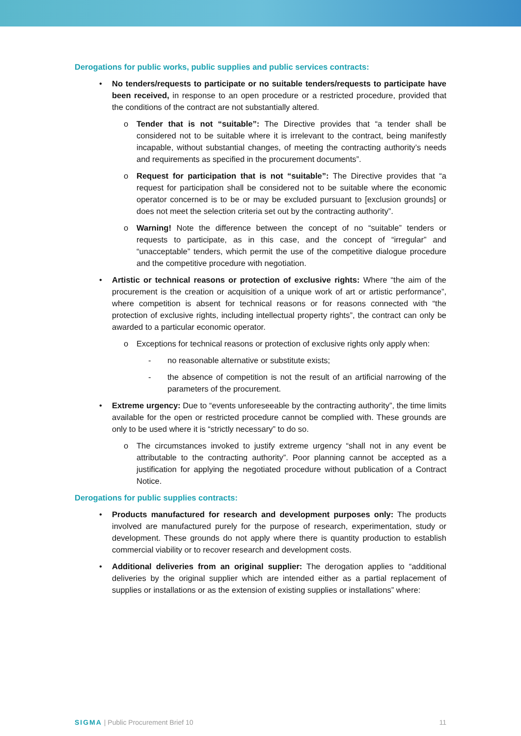Derogations for public works, public supplies and public services contracts:
• No tenders/requests to participate or no suitable tenders/requests to participate have been received, in response to an open procedure or a restricted procedure, provided that the conditions of the contract are not substantially altered.
o Tender that is not “suitable”: The Directive provides that “a tender shall be considered not to be suitable where it is irrelevant to the contract, being manifestly incapable, without substantial changes, of meeting the contracting authority’s needs and requirements as specified in the procurement documents”.
o Request for participation that is not “suitable”: The Directive provides that “a request for participation shall be considered not to be suitable where the economic operator concerned is to be or may be excluded pursuant to [exclusion grounds] or does not meet the selection criteria set out by the contracting authority”.
o Warning! Note the difference between the concept of no “suitable” tenders or requests to participate, as in this case, and the concept of “irregular” and “unacceptable” tenders, which permit the use of the competitive dialogue procedure and the competitive procedure with negotiation.
• Artistic or technical reasons or protection of exclusive rights: Where “the aim of the procurement is the creation or acquisition of a unique work of art or artistic performance”, where competition is absent for technical reasons or for reasons connected with “the protection of exclusive rights, including intellectual property rights”, the contract can only be awarded to a particular economic operator.
o Exceptions for technical reasons or protection of exclusive rights only apply when:
- no reasonable alternative or substitute exists;
- the absence of competition is not the result of an artificial narrowing of the parameters of the procurement.
• Extreme urgency: Due to “events unforeseeable by the contracting authority”, the time limits available for the open or restricted procedure cannot be complied with. These grounds are only to be used where it is “strictly necessary” to do so.
o The circumstances invoked to justify extreme urgency “shall not in any event be attributable to the contracting authority”. Poor planning cannot be accepted as a justification for applying the negotiated procedure without publication of a Contract Notice.
Derogations for public supplies contracts:
• Products manufactured for research and development purposes only: The products involved are manufactured purely for the purpose of research, experimentation, study or development. These grounds do not apply where there is quantity production to establish commercial viability or to recover research and development costs.
• Additional deliveries from an original supplier: The derogation applies to “additional deliveries by the original supplier which are intended either as a partial replacement of supplies or installations or as the extension of existing supplies or installations” where:
SIGMA | Public Procurement Brief 10 11